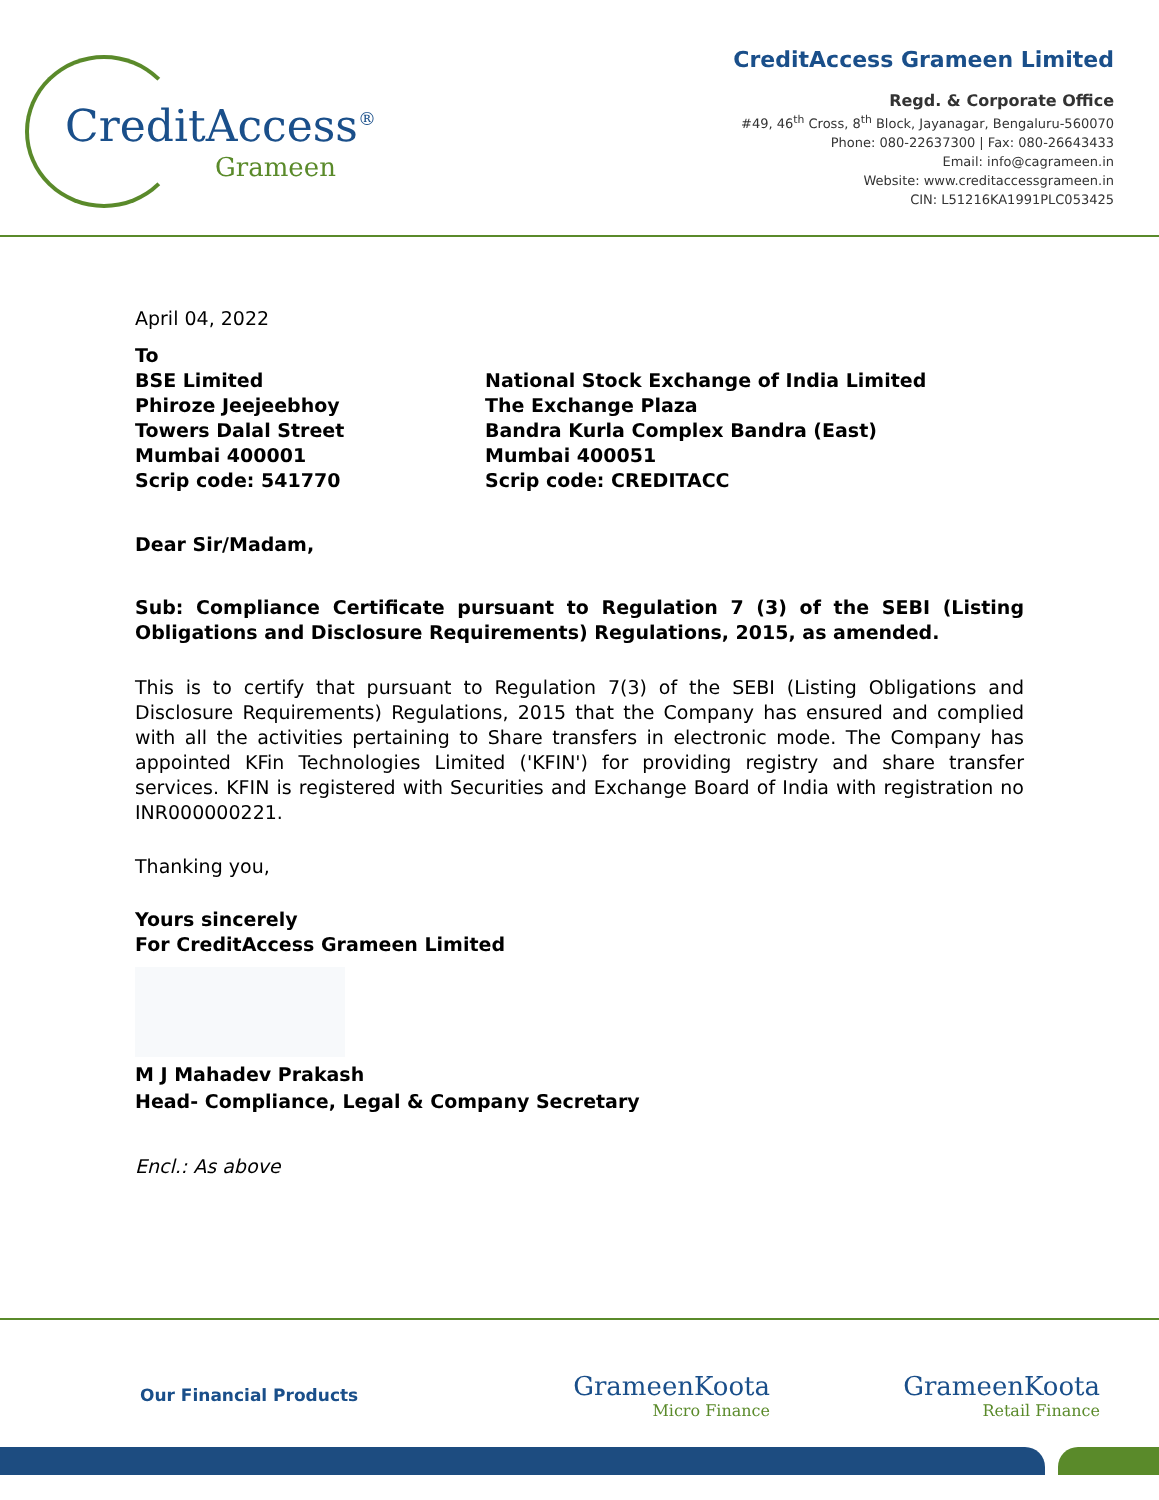CreditAccess<sup>®</sup>
Grameen
CreditAccess Grameen Limited
Regd. & Corporate Office
#49, 46<sup>th</sup> Cross, 8<sup>th</sup> Block, Jayanagar, Bengaluru-560070
Phone: 080-22637300 | Fax: 080-26643433
Email: info@cagrameen.in
Website: www.creditaccessgrameen.in
CIN: L51216KA1991PLC053425
April 04, 2022
To
BSE Limited
Phiroze Jeejeebhoy
Towers Dalal Street
Mumbai 400001
Scrip code: 541770
National Stock Exchange of India Limited
The Exchange Plaza
Bandra Kurla Complex Bandra (East)
Mumbai 400051
Scrip code: CREDITACC
Dear Sir/Madam,
Sub: Compliance Certificate pursuant to Regulation 7 (3) of the SEBI (Listing Obligations and Disclosure Requirements) Regulations, 2015, as amended.
This is to certify that pursuant to Regulation 7(3) of the SEBI (Listing Obligations and Disclosure Requirements) Regulations, 2015 that the Company has ensured and complied with all the activities pertaining to Share transfers in electronic mode. The Company has appointed KFin Technologies Limited ('KFIN') for providing registry and share transfer services. KFIN is registered with Securities and Exchange Board of India with registration no INR000000221.
Thanking you,
Yours sincerely
For CreditAccess Grameen Limited
M J Mahadev Prakash
Head- Compliance, Legal & Company Secretary
Encl.: As above
Our Financial Products
GrameenKoota
Micro Finance
GrameenKoota
Retail Finance